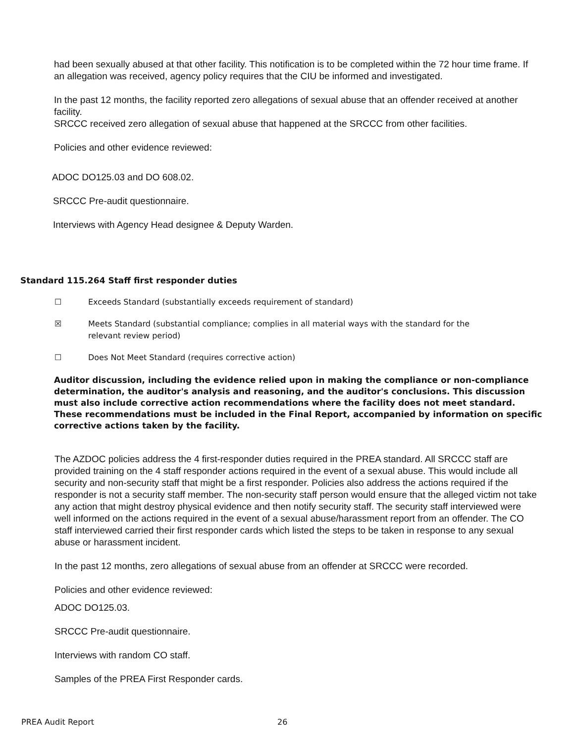had been sexually abused at that other facility. This notification is to be completed within the 72 hour time frame. If an allegation was received, agency policy requires that the CIU be informed and investigated.
In the past 12 months, the facility reported zero allegations of sexual abuse that an offender received at another facility.
SRCCC received zero allegation of sexual abuse that happened at the SRCCC from other facilities.
Policies and other evidence reviewed:
ADOC DO125.03 and DO 608.02.
SRCCC Pre-audit questionnaire.
Interviews with Agency Head designee & Deputy Warden.
Standard 115.264 Staff first responder duties
☐ Exceeds Standard (substantially exceeds requirement of standard)
☒ Meets Standard (substantial compliance; complies in all material ways with the standard for the
relevant review period)
☐ Does Not Meet Standard (requires corrective action)
Auditor discussion, including the evidence relied upon in making the compliance or non-compliance determination, the auditor's analysis and reasoning, and the auditor's conclusions. This discussion must also include corrective action recommendations where the facility does not meet standard. These recommendations must be included in the Final Report, accompanied by information on specific corrective actions taken by the facility.
The AZDOC policies address the 4 first-responder duties required in the PREA standard. All SRCCC staff are provided training on the 4 staff responder actions required in the event of a sexual abuse. This would include all security and non-security staff that might be a first responder. Policies also address the actions required if the responder is not a security staff member. The non-security staff person would ensure that the alleged victim not take any action that might destroy physical evidence and then notify security staff. The security staff interviewed were well informed on the actions required in the event of a sexual abuse/harassment report from an offender. The CO staff interviewed carried their first responder cards which listed the steps to be taken in response to any sexual abuse or harassment incident.
In the past 12 months, zero allegations of sexual abuse from an offender at SRCCC were recorded.
Policies and other evidence reviewed:
ADOC DO125.03.
SRCCC Pre-audit questionnaire.
Interviews with random CO staff.
Samples of the PREA First Responder cards.
PREA Audit Report 26